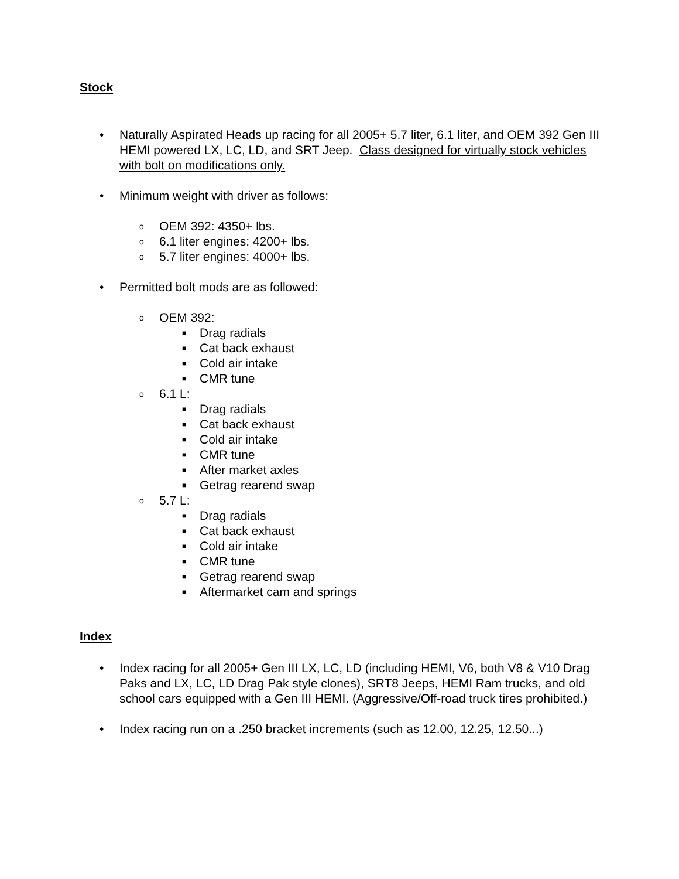Stock
• Naturally Aspirated Heads up racing for all 2005+ 5.7 liter, 6.1 liter, and OEM 392 Gen III HEMI powered LX, LC, LD, and SRT Jeep. Class designed for virtually stock vehicles with bolt on modifications only.
• Minimum weight with driver as follows:
o OEM 392: 4350+ lbs.
o 6.1 liter engines: 4200+ lbs.
o 5.7 liter engines: 4000+ lbs.
• Permitted bolt mods are as followed:
o OEM 392:
■ Drag radials
■ Cat back exhaust
■ Cold air intake
■ CMR tune
o 6.1 L:
■ Drag radials
■ Cat back exhaust
■ Cold air intake
■ CMR tune
■ After market axles
■ Getrag rearend swap
o 5.7 L:
■ Drag radials
■ Cat back exhaust
■ Cold air intake
■ CMR tune
■ Getrag rearend swap
■ Aftermarket cam and springs
Index
• Index racing for all 2005+ Gen III LX, LC, LD (including HEMI, V6, both V8 & V10 Drag Paks and LX, LC, LD Drag Pak style clones), SRT8 Jeeps, HEMI Ram trucks, and old school cars equipped with a Gen III HEMI. (Aggressive/Off-road truck tires prohibited.)
• Index racing run on a .250 bracket increments (such as 12.00, 12.25, 12.50...)